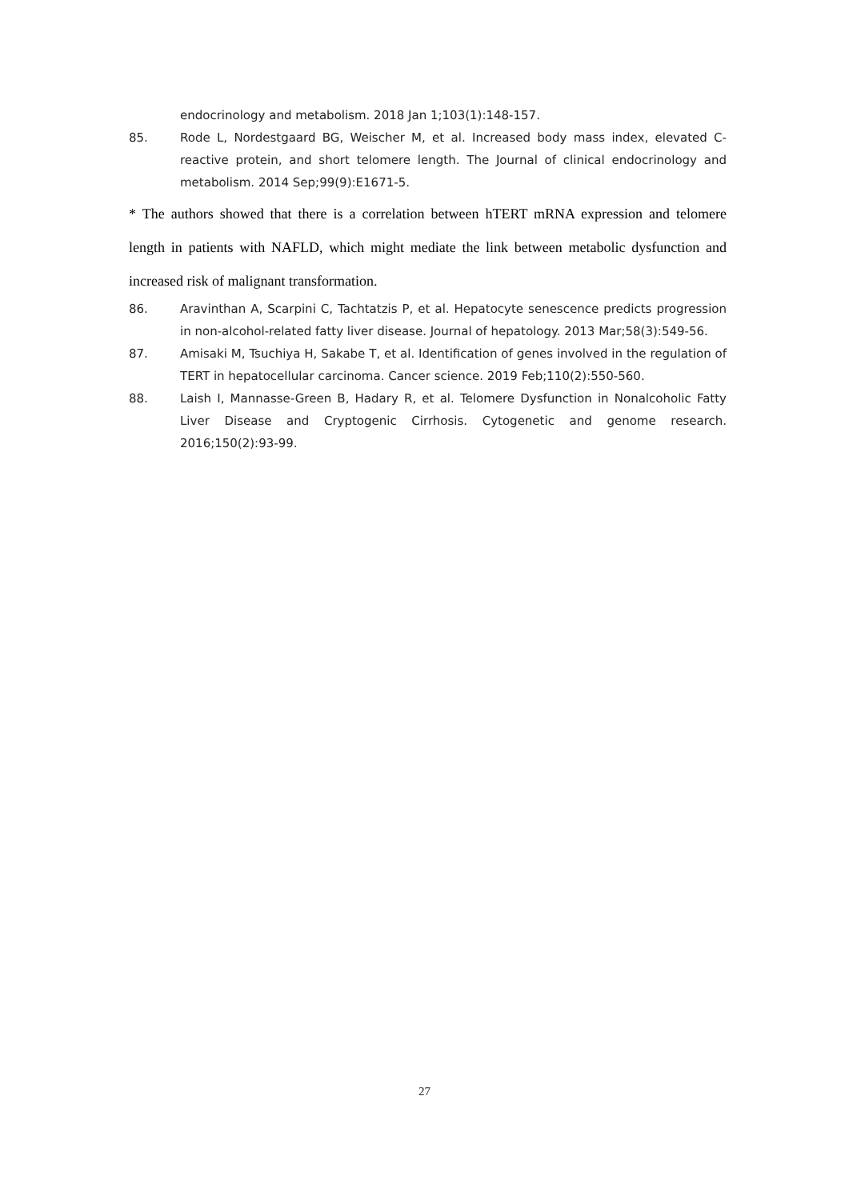endocrinology and metabolism. 2018 Jan 1;103(1):148-157.
85. Rode L, Nordestgaard BG, Weischer M, et al. Increased body mass index, elevated C-reactive protein, and short telomere length. The Journal of clinical endocrinology and metabolism. 2014 Sep;99(9):E1671-5.
* The authors showed that there is a correlation between hTERT mRNA expression and telomere length in patients with NAFLD, which might mediate the link between metabolic dysfunction and increased risk of malignant transformation.
86. Aravinthan A, Scarpini C, Tachtatzis P, et al. Hepatocyte senescence predicts progression in non-alcohol-related fatty liver disease. Journal of hepatology. 2013 Mar;58(3):549-56.
87. Amisaki M, Tsuchiya H, Sakabe T, et al. Identification of genes involved in the regulation of TERT in hepatocellular carcinoma. Cancer science. 2019 Feb;110(2):550-560.
88. Laish I, Mannasse-Green B, Hadary R, et al. Telomere Dysfunction in Nonalcoholic Fatty Liver Disease and Cryptogenic Cirrhosis. Cytogenetic and genome research. 2016;150(2):93-99.
27